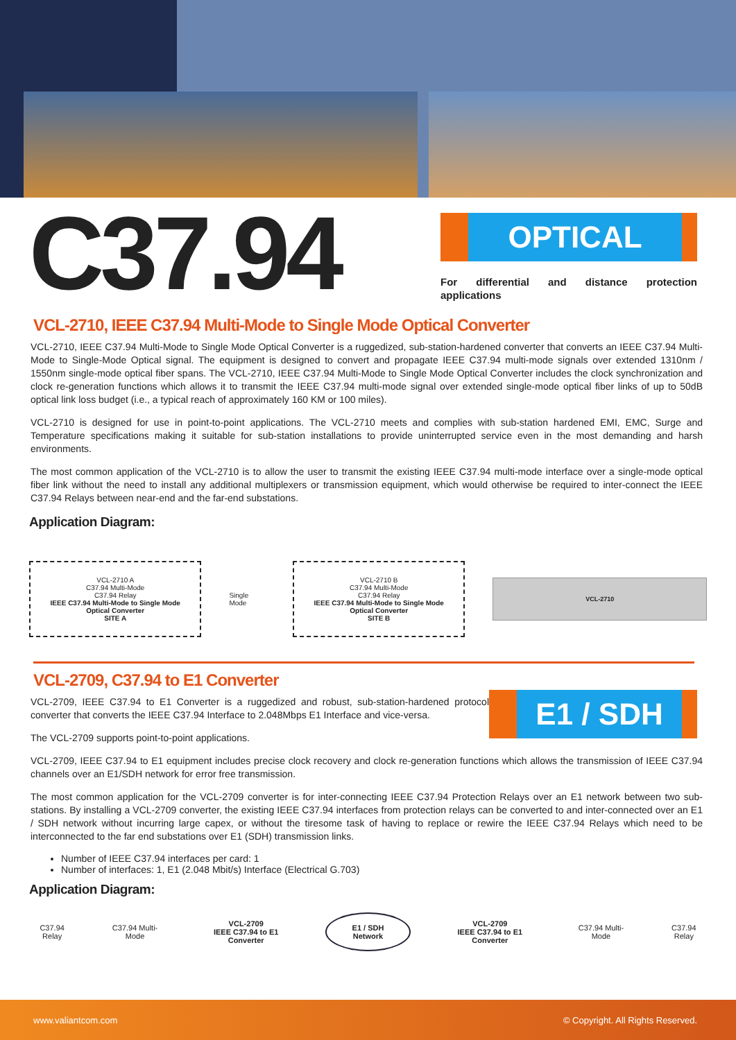C37.94
OPTICAL
For differential and distance protection applications
VCL-2710, IEEE C37.94 Multi-Mode to Single Mode Optical Converter
VCL-2710, IEEE C37.94 Multi-Mode to Single Mode Optical Converter is a ruggedized, sub-station-hardened converter that converts an IEEE C37.94 Multi-Mode to Single-Mode Optical signal. The equipment is designed to convert and propagate IEEE C37.94 multi-mode signals over extended 1310nm / 1550nm single-mode optical fiber spans. The VCL-2710, IEEE C37.94 Multi-Mode to Single Mode Optical Converter includes the clock synchronization and clock re-generation functions which allows it to transmit the IEEE C37.94 multi-mode signal over extended single-mode optical fiber links of up to 50dB optical link loss budget (i.e., a typical reach of approximately 160 KM or 100 miles).
VCL-2710 is designed for use in point-to-point applications. The VCL-2710 meets and complies with sub-station hardened EMI, EMC, Surge and Temperature specifications making it suitable for sub-station installations to provide uninterrupted service even in the most demanding and harsh environments.
The most common application of the VCL-2710 is to allow the user to transmit the existing IEEE C37.94 multi-mode interface over a single-mode optical fiber link without the need to install any additional multiplexers or transmission equipment, which would otherwise be required to inter-connect the IEEE C37.94 Relays between near-end and the far-end substations.
Application Diagram:
VCL-2710 A
C37.94 Multi-Mode
C37.94 Relay
IEEE C37.94 Multi-Mode to Single Mode Optical Converter
SITE A
Single Mode
VCL-2710 B
C37.94 Multi-Mode
C37.94 Relay
IEEE C37.94 Multi-Mode to Single Mode Optical Converter
SITE B
VCL-2710
VCL-2709, C37.94 to E1 Converter
E1 / SDH
VCL-2709, IEEE C37.94 to E1 Converter is a ruggedized and robust, sub-station-hardened protocol converter that converts the IEEE C37.94 Interface to 2.048Mbps E1 Interface and vice-versa.
The VCL-2709 supports point-to-point applications.
VCL-2709, IEEE C37.94 to E1 equipment includes precise clock recovery and clock re-generation functions which allows the transmission of IEEE C37.94 channels over an E1/SDH network for error free transmission.
The most common application for the VCL-2709 converter is for inter-connecting IEEE C37.94 Protection Relays over an E1 network between two sub-stations. By installing a VCL-2709 converter, the existing IEEE C37.94 interfaces from protection relays can be converted to and inter-connected over an E1 / SDH network without incurring large capex, or without the tiresome task of having to replace or rewire the IEEE C37.94 Relays which need to be interconnected to the far end substations over E1 (SDH) transmission links.
Number of IEEE C37.94 interfaces per card: 1
Number of interfaces: 1, E1 (2.048 Mbit/s) Interface (Electrical G.703)
Application Diagram:
C37.94 Relay C37.94 Multi-Mode
VCL-2709
IEEE C37.94 to E1 Converter
E1 / SDH Network
VCL-2709
IEEE C37.94 to E1 Converter
C37.94 Multi-Mode C37.94 Relay
www.valiantcom.com © Copyright. All Rights Reserved.